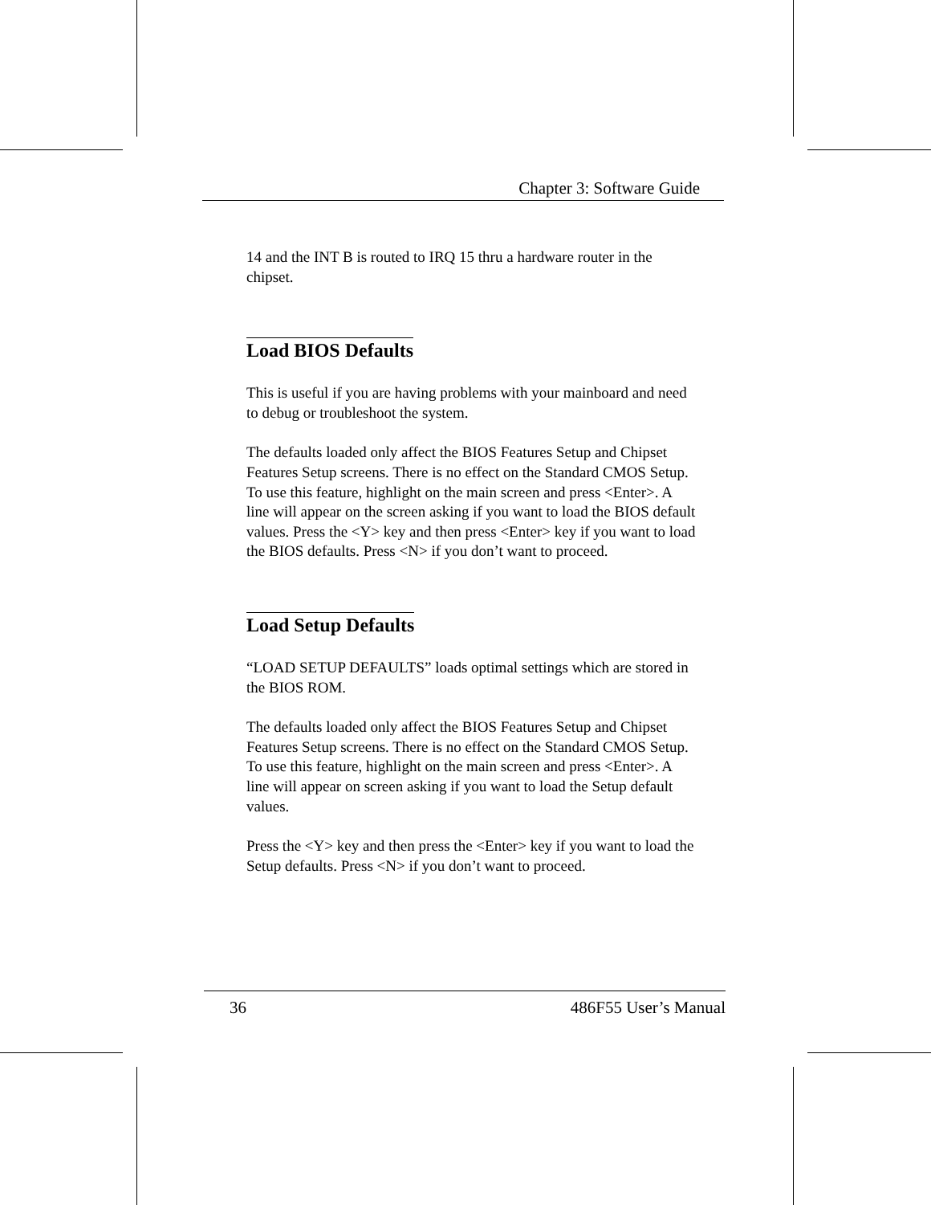Chapter 3: Software Guide
14 and the INT B is routed to IRQ 15 thru a hardware router in the chipset.
Load BIOS Defaults
This is useful if you are having problems with your mainboard and need to debug or troubleshoot the system.
The defaults loaded only affect the BIOS Features Setup and Chipset Features Setup screens. There is no effect on the Standard CMOS Setup. To use this feature, highlight on the main screen and press <Enter>. A line will appear on the screen asking if you want to load the BIOS default values. Press the <Y> key and then press <Enter> key if you want to load the BIOS defaults. Press <N> if you don’t want to proceed.
Load Setup Defaults
“LOAD SETUP DEFAULTS” loads optimal settings which are stored in the BIOS ROM.
The defaults loaded only affect the BIOS Features Setup and Chipset Features Setup screens. There is no effect on the Standard CMOS Setup. To use this feature, highlight on the main screen and press <Enter>. A line will appear on screen asking if you want to load the Setup default values.
Press the <Y> key and then press the <Enter> key if you want to load the Setup defaults. Press <N> if you don’t want to proceed.
36 486F55 User’s Manual